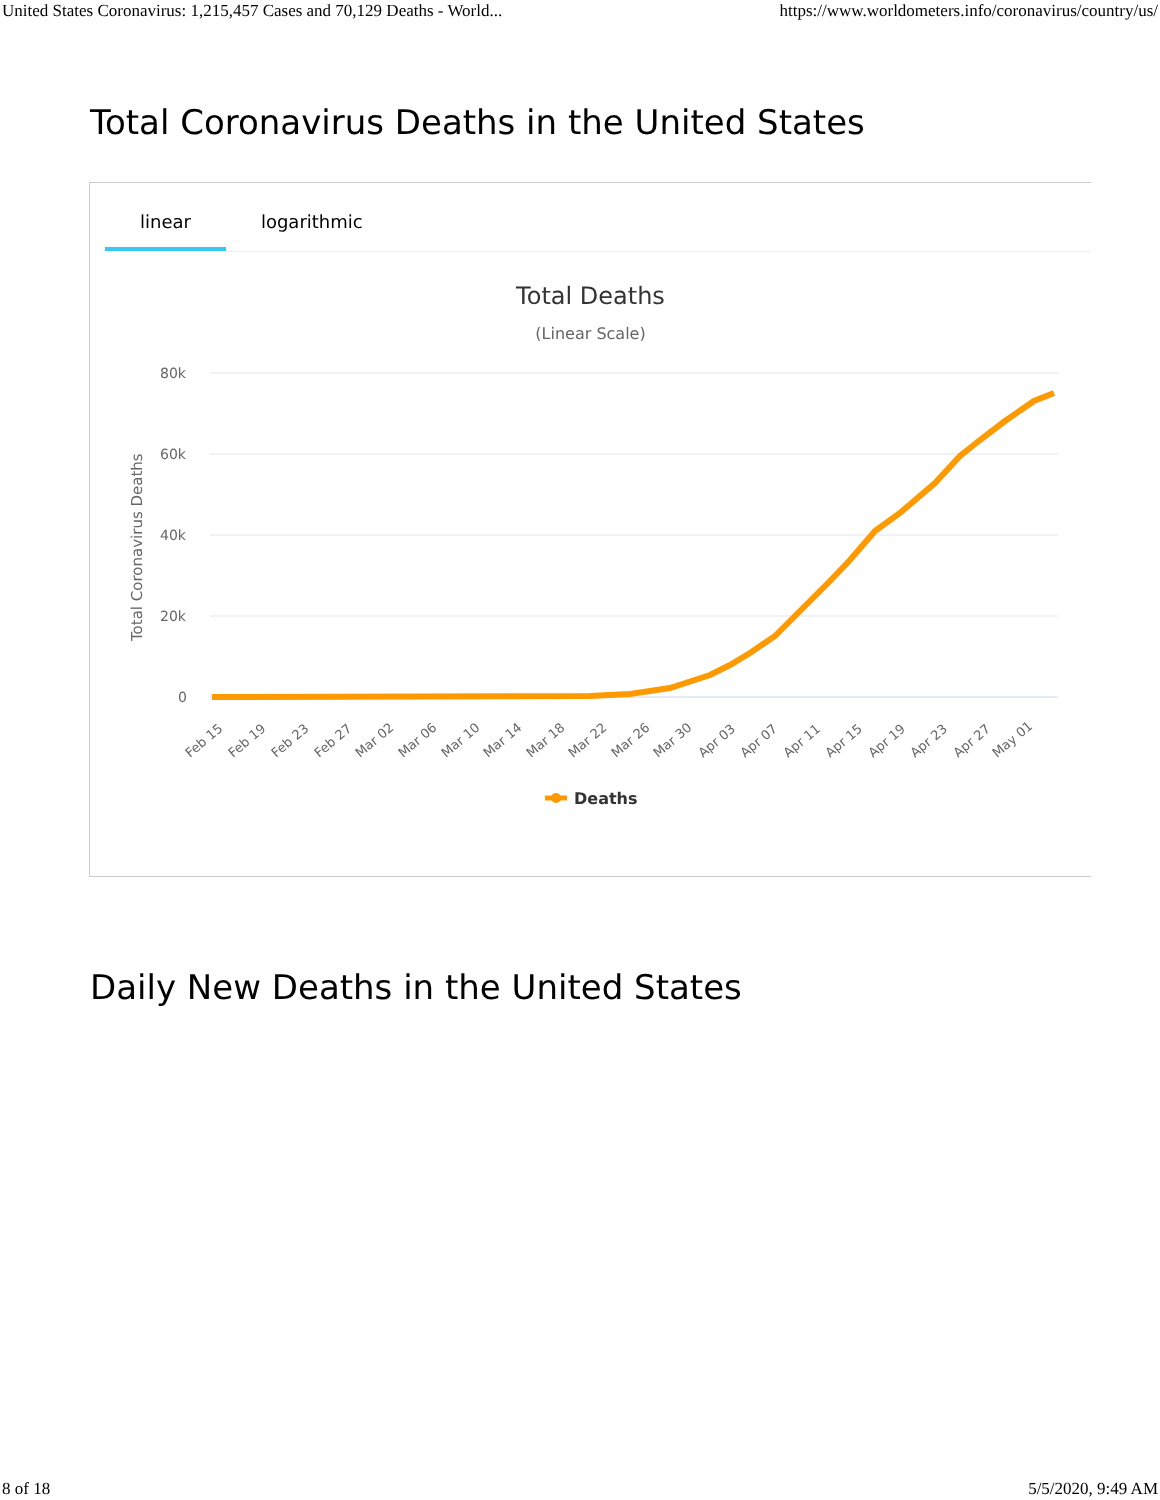United States Coronavirus: 1,215,457 Cases and 70,129 Deaths - World... https://www.worldometers.info/coronavirus/country/us/
Total Coronavirus Deaths in the United States
linear logarithmic
Total Deaths
(Linear Scale)
80k
60k
40k
20k
0
Total Coronavirus Deaths
Feb 15
Feb 19
Feb 23
Feb 27
Mar 02
Mar 06
Mar 10
Mar 14
Mar 18
Mar 22
Mar 26
Mar 30
Apr 03
Apr 07
Apr 11
Apr 15
Apr 19
Apr 23
Apr 27
May 01
Deaths
Daily New Deaths in the United States
8 of 18 5/5/2020, 9:49 AM